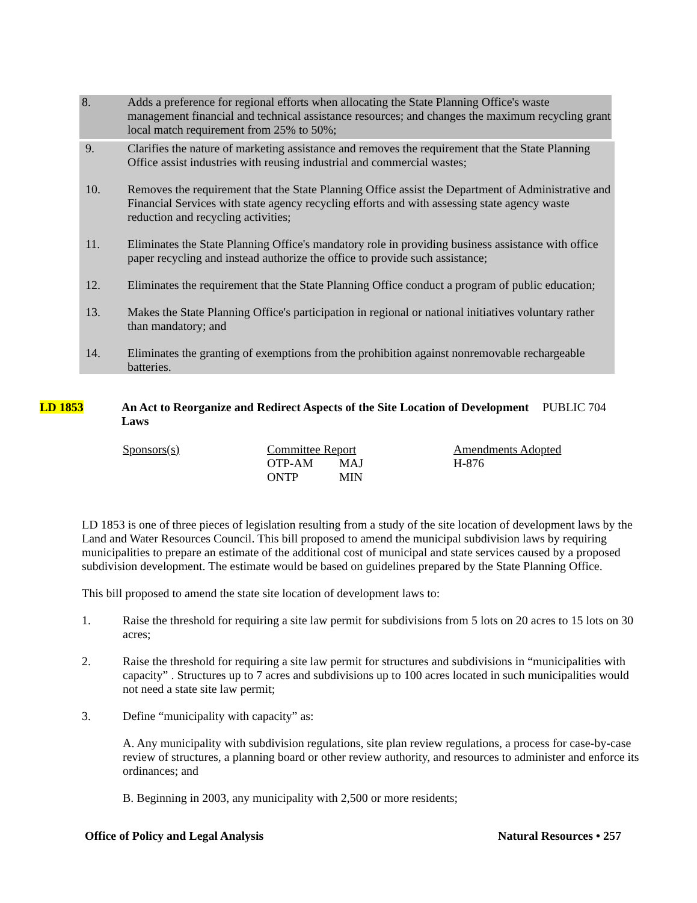8. Adds a preference for regional efforts when allocating the State Planning Office's waste management financial and technical assistance resources; and changes the maximum recycling grant local match requirement from 25% to 50%;
9. Clarifies the nature of marketing assistance and removes the requirement that the State Planning Office assist industries with reusing industrial and commercial wastes;
10. Removes the requirement that the State Planning Office assist the Department of Administrative and Financial Services with state agency recycling efforts and with assessing state agency waste reduction and recycling activities;
11. Eliminates the State Planning Office's mandatory role in providing business assistance with office paper recycling and instead authorize the office to provide such assistance;
12. Eliminates the requirement that the State Planning Office conduct a program of public education;
13. Makes the State Planning Office's participation in regional or national initiatives voluntary rather than mandatory; and
14. Eliminates the granting of exemptions from the prohibition against nonremovable rechargeable batteries.
LD 1853 An Act to Reorganize and Redirect Aspects of the Site Location of Development Laws
PUBLIC 704
Sponsors(s) Committee Report
OTP-AM MAJ
ONTP MIN
Amendments Adopted
H-876
LD 1853 is one of three pieces of legislation resulting from a study of the site location of development laws by the Land and Water Resources Council. This bill proposed to amend the municipal subdivision laws by requiring municipalities to prepare an estimate of the additional cost of municipal and state services caused by a proposed subdivision development. The estimate would be based on guidelines prepared by the State Planning Office.
This bill proposed to amend the state site location of development laws to:
1. Raise the threshold for requiring a site law permit for subdivisions from 5 lots on 20 acres to 15 lots on 30 acres;
2. Raise the threshold for requiring a site law permit for structures and subdivisions in “municipalities with capacity” . Structures up to 7 acres and subdivisions up to 100 acres located in such municipalities would not need a state site law permit;
3. Define “municipality with capacity” as:
A. Any municipality with subdivision regulations, site plan review regulations, a process for case-by-case review of structures, a planning board or other review authority, and resources to administer and enforce its ordinances; and
B. Beginning in 2003, any municipality with 2,500 or more residents;
Office of Policy and Legal Analysis
Natural Resources • 257